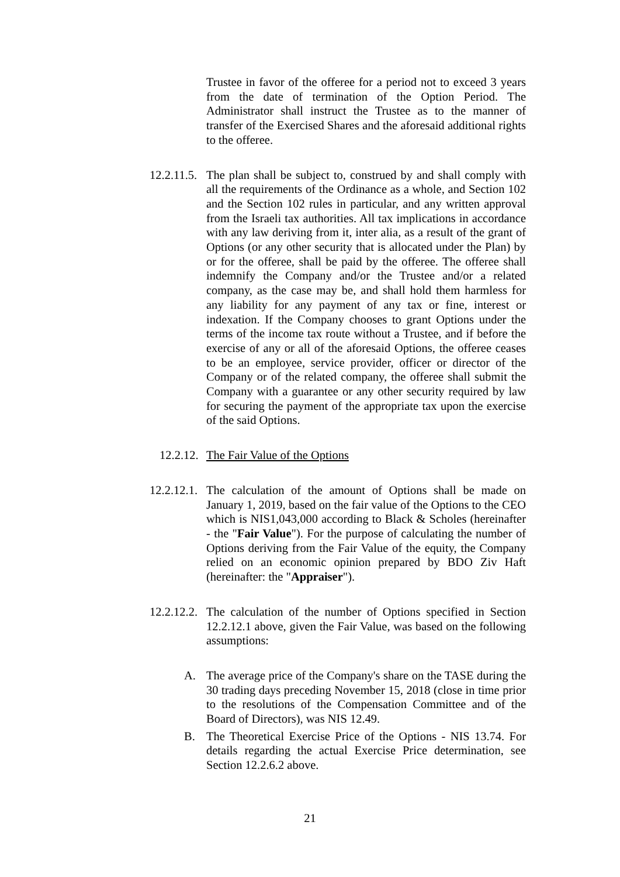Trustee in favor of the offeree for a period not to exceed 3 years from the date of termination of the Option Period. The Administrator shall instruct the Trustee as to the manner of transfer of the Exercised Shares and the aforesaid additional rights to the offeree.
12.2.11.5. The plan shall be subject to, construed by and shall comply with all the requirements of the Ordinance as a whole, and Section 102 and the Section 102 rules in particular, and any written approval from the Israeli tax authorities. All tax implications in accordance with any law deriving from it, inter alia, as a result of the grant of Options (or any other security that is allocated under the Plan) by or for the offeree, shall be paid by the offeree. The offeree shall indemnify the Company and/or the Trustee and/or a related company, as the case may be, and shall hold them harmless for any liability for any payment of any tax or fine, interest or indexation. If the Company chooses to grant Options under the terms of the income tax route without a Trustee, and if before the exercise of any or all of the aforesaid Options, the offeree ceases to be an employee, service provider, officer or director of the Company or of the related company, the offeree shall submit the Company with a guarantee or any other security required by law for securing the payment of the appropriate tax upon the exercise of the said Options.
12.2.12. The Fair Value of the Options
12.2.12.1. The calculation of the amount of Options shall be made on January 1, 2019, based on the fair value of the Options to the CEO which is NIS1,043,000 according to Black & Scholes (hereinafter - the "Fair Value"). For the purpose of calculating the number of Options deriving from the Fair Value of the equity, the Company relied on an economic opinion prepared by BDO Ziv Haft (hereinafter: the "Appraiser").
12.2.12.2. The calculation of the number of Options specified in Section 12.2.12.1 above, given the Fair Value, was based on the following assumptions:
A. The average price of the Company's share on the TASE during the 30 trading days preceding November 15, 2018 (close in time prior to the resolutions of the Compensation Committee and of the Board of Directors), was NIS 12.49.
B. The Theoretical Exercise Price of the Options - NIS 13.74. For details regarding the actual Exercise Price determination, see Section 12.2.6.2 above.
21